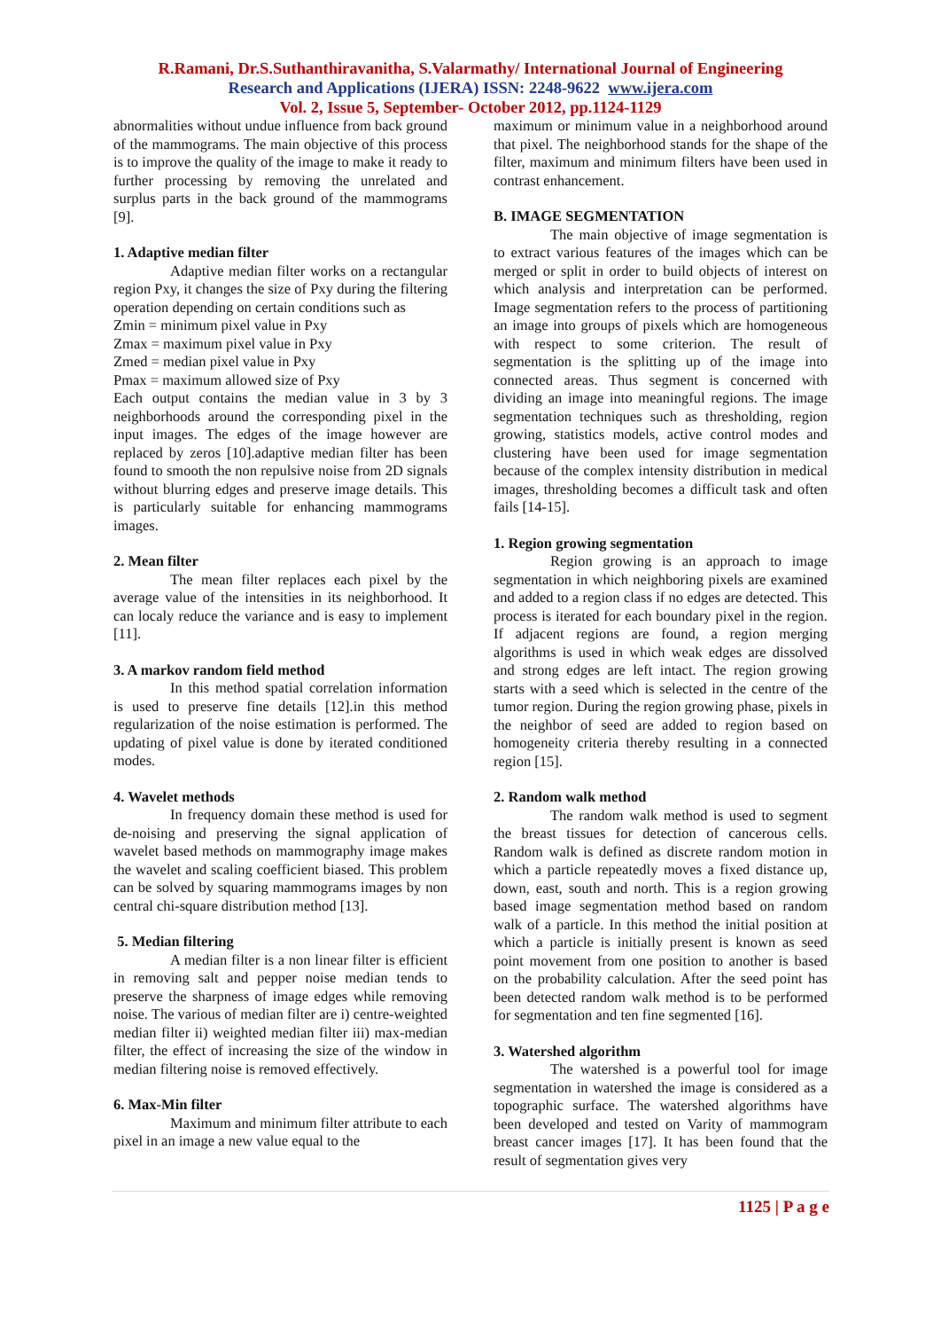R.Ramani, Dr.S.Suthanthiravanitha, S.Valarmathy/ International Journal of Engineering
Research and Applications (IJERA) ISSN: 2248-9622 www.ijera.com
Vol. 2, Issue 5, September- October 2012, pp.1124-1129
abnormalities without undue influence from back ground of the mammograms. The main objective of this process is to improve the quality of the image to make it ready to further processing by removing the unrelated and surplus parts in the back ground of the mammograms [9].
1. Adaptive median filter
Adaptive median filter works on a rectangular region Pxy, it changes the size of Pxy during the filtering operation depending on certain conditions such as
Zmin = minimum pixel value in Pxy
Zmax = maximum pixel value in Pxy
Zmed = median pixel value in Pxy
Pmax = maximum allowed size of Pxy
Each output contains the median value in 3 by 3 neighborhoods around the corresponding pixel in the input images. The edges of the image however are replaced by zeros [10].adaptive median filter has been found to smooth the non repulsive noise from 2D signals without blurring edges and preserve image details. This is particularly suitable for enhancing mammograms images.
2. Mean filter
The mean filter replaces each pixel by the average value of the intensities in its neighborhood. It can localy reduce the variance and is easy to implement [11].
3. A markov random field method
In this method spatial correlation information is used to preserve fine details [12].in this method regularization of the noise estimation is performed. The updating of pixel value is done by iterated conditioned modes.
4. Wavelet methods
In frequency domain these method is used for de-noising and preserving the signal application of wavelet based methods on mammography image makes the wavelet and scaling coefficient biased. This problem can be solved by squaring mammograms images by non central chi-square distribution method [13].
5. Median filtering
A median filter is a non linear filter is efficient in removing salt and pepper noise median tends to preserve the sharpness of image edges while removing noise. The various of median filter are i) centre-weighted median filter ii) weighted median filter iii) max-median filter, the effect of increasing the size of the window in median filtering noise is removed effectively.
6. Max-Min filter
Maximum and minimum filter attribute to each pixel in an image a new value equal to the
maximum or minimum value in a neighborhood around that pixel. The neighborhood stands for the shape of the filter, maximum and minimum filters have been used in contrast enhancement.
B. IMAGE SEGMENTATION
The main objective of image segmentation is to extract various features of the images which can be merged or split in order to build objects of interest on which analysis and interpretation can be performed. Image segmentation refers to the process of partitioning an image into groups of pixels which are homogeneous with respect to some criterion. The result of segmentation is the splitting up of the image into connected areas. Thus segment is concerned with dividing an image into meaningful regions. The image segmentation techniques such as thresholding, region growing, statistics models, active control modes and clustering have been used for image segmentation because of the complex intensity distribution in medical images, thresholding becomes a difficult task and often fails [14-15].
1. Region growing segmentation
Region growing is an approach to image segmentation in which neighboring pixels are examined and added to a region class if no edges are detected. This process is iterated for each boundary pixel in the region. If adjacent regions are found, a region merging algorithms is used in which weak edges are dissolved and strong edges are left intact. The region growing starts with a seed which is selected in the centre of the tumor region. During the region growing phase, pixels in the neighbor of seed are added to region based on homogeneity criteria thereby resulting in a connected region [15].
2. Random walk method
The random walk method is used to segment the breast tissues for detection of cancerous cells. Random walk is defined as discrete random motion in which a particle repeatedly moves a fixed distance up, down, east, south and north. This is a region growing based image segmentation method based on random walk of a particle. In this method the initial position at which a particle is initially present is known as seed point movement from one position to another is based on the probability calculation. After the seed point has been detected random walk method is to be performed for segmentation and ten fine segmented [16].
3. Watershed algorithm
The watershed is a powerful tool for image segmentation in watershed the image is considered as a topographic surface. The watershed algorithms have been developed and tested on Varity of mammogram breast cancer images [17]. It has been found that the result of segmentation gives very
1125 | P a g e